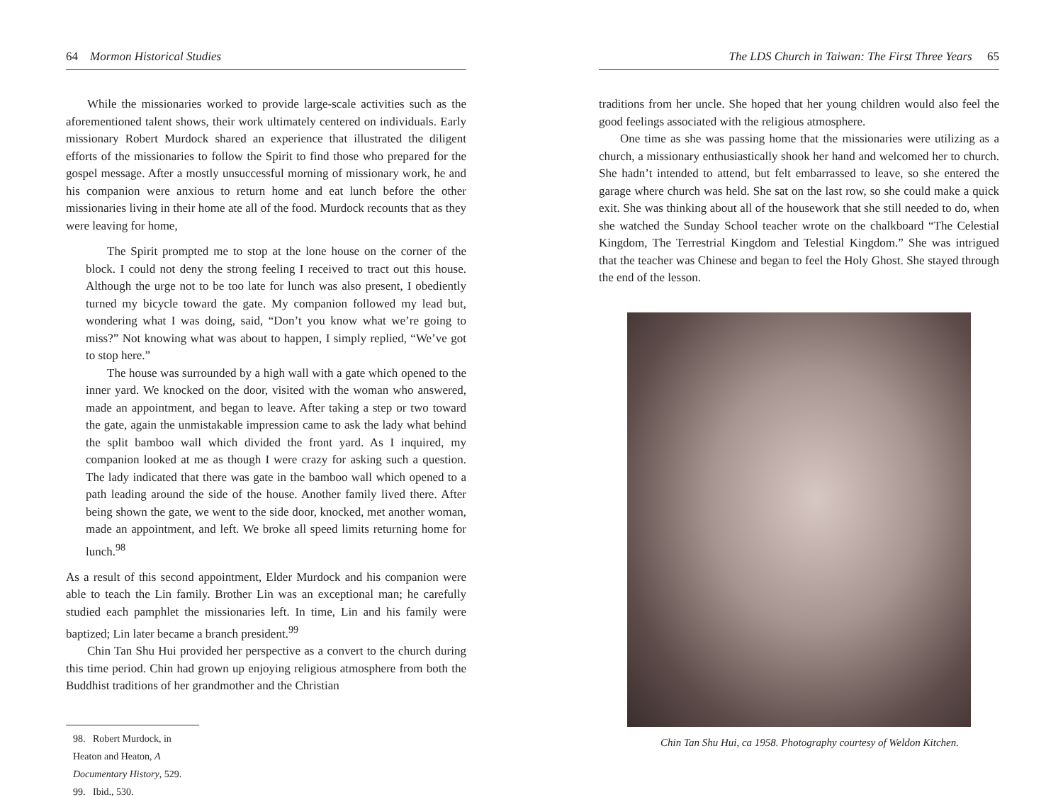64 Mormon Historical Studies
While the missionaries worked to provide large-scale activities such as the aforementioned talent shows, their work ultimately centered on individuals. Early missionary Robert Murdock shared an experience that illustrated the diligent efforts of the missionaries to follow the Spirit to find those who prepared for the gospel message. After a mostly unsuccessful morning of missionary work, he and his companion were anxious to return home and eat lunch before the other missionaries living in their home ate all of the food. Murdock recounts that as they were leaving for home,
The Spirit prompted me to stop at the lone house on the corner of the block. I could not deny the strong feeling I received to tract out this house. Although the urge not to be too late for lunch was also present, I obediently turned my bicycle toward the gate. My companion followed my lead but, wondering what I was doing, said, “Don’t you know what we’re going to miss?” Not knowing what was about to happen, I simply replied, “We’ve got to stop here.”
The house was surrounded by a high wall with a gate which opened to the inner yard. We knocked on the door, visited with the woman who answered, made an appointment, and began to leave. After taking a step or two toward the gate, again the unmistakable impression came to ask the lady what behind the split bamboo wall which divided the front yard. As I inquired, my companion looked at me as though I were crazy for asking such a question. The lady indicated that there was gate in the bamboo wall which opened to a path leading around the side of the house. Another family lived there. After being shown the gate, we went to the side door, knocked, met another woman, made an appointment, and left. We broke all speed limits returning home for lunch.<sup>98</sup>
As a result of this second appointment, Elder Murdock and his companion were able to teach the Lin family. Brother Lin was an exceptional man; he carefully studied each pamphlet the missionaries left. In time, Lin and his family were baptized; Lin later became a branch president.<sup>99</sup>
Chin Tan Shu Hui provided her perspective as a convert to the church during this time period. Chin had grown up enjoying religious atmosphere from both the Buddhist traditions of her grandmother and the Christian
98. Robert Murdock, in Heaton and Heaton, A Documentary History, 529.
99. Ibid., 530.
The LDS Church in Taiwan: The First Three Years 65
traditions from her uncle. She hoped that her young children would also feel the good feelings associated with the religious atmosphere.
One time as she was passing home that the missionaries were utilizing as a church, a missionary enthusiastically shook her hand and welcomed her to church. She hadn’t intended to attend, but felt embarrassed to leave, so she entered the garage where church was held. She sat on the last row, so she could make a quick exit. She was thinking about all of the housework that she still needed to do, when she watched the Sunday School teacher wrote on the chalkboard “The Celestial Kingdom, The Terrestrial Kingdom and Telestial Kingdom.” She was intrigued that the teacher was Chinese and began to feel the Holy Ghost. She stayed through the end of the lesson.
Chin Tan Shu Hui, ca 1958. Photography courtesy of Weldon Kitchen.